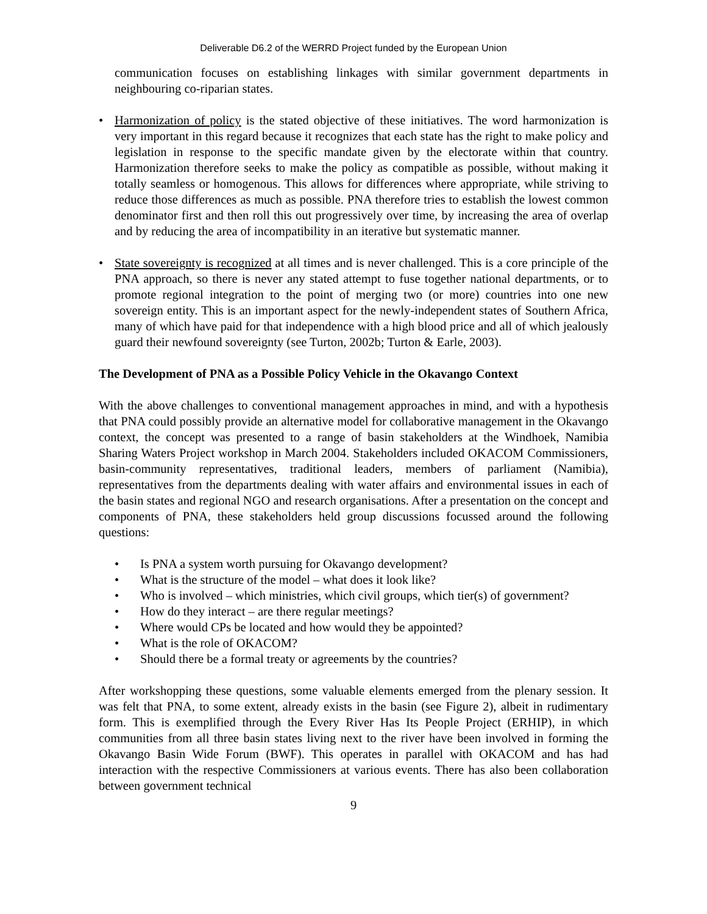Deliverable D6.2 of the WERRD Project funded by the European Union
communication focuses on establishing linkages with similar government departments in neighbouring co-riparian states.
• Harmonization of policy is the stated objective of these initiatives. The word harmonization is very important in this regard because it recognizes that each state has the right to make policy and legislation in response to the specific mandate given by the electorate within that country. Harmonization therefore seeks to make the policy as compatible as possible, without making it totally seamless or homogenous. This allows for differences where appropriate, while striving to reduce those differences as much as possible. PNA therefore tries to establish the lowest common denominator first and then roll this out progressively over time, by increasing the area of overlap and by reducing the area of incompatibility in an iterative but systematic manner.
• State sovereignty is recognized at all times and is never challenged. This is a core principle of the PNA approach, so there is never any stated attempt to fuse together national departments, or to promote regional integration to the point of merging two (or more) countries into one new sovereign entity. This is an important aspect for the newly-independent states of Southern Africa, many of which have paid for that independence with a high blood price and all of which jealously guard their newfound sovereignty (see Turton, 2002b; Turton & Earle, 2003).
The Development of PNA as a Possible Policy Vehicle in the Okavango Context
With the above challenges to conventional management approaches in mind, and with a hypothesis that PNA could possibly provide an alternative model for collaborative management in the Okavango context, the concept was presented to a range of basin stakeholders at the Windhoek, Namibia Sharing Waters Project workshop in March 2004. Stakeholders included OKACOM Commissioners, basin-community representatives, traditional leaders, members of parliament (Namibia), representatives from the departments dealing with water affairs and environmental issues in each of the basin states and regional NGO and research organisations. After a presentation on the concept and components of PNA, these stakeholders held group discussions focussed around the following questions:
• Is PNA a system worth pursuing for Okavango development?
• What is the structure of the model – what does it look like?
• Who is involved – which ministries, which civil groups, which tier(s) of government?
• How do they interact – are there regular meetings?
• Where would CPs be located and how would they be appointed?
• What is the role of OKACOM?
• Should there be a formal treaty or agreements by the countries?
After workshopping these questions, some valuable elements emerged from the plenary session. It was felt that PNA, to some extent, already exists in the basin (see Figure 2), albeit in rudimentary form. This is exemplified through the Every River Has Its People Project (ERHIP), in which communities from all three basin states living next to the river have been involved in forming the Okavango Basin Wide Forum (BWF). This operates in parallel with OKACOM and has had interaction with the respective Commissioners at various events. There has also been collaboration between government technical
9